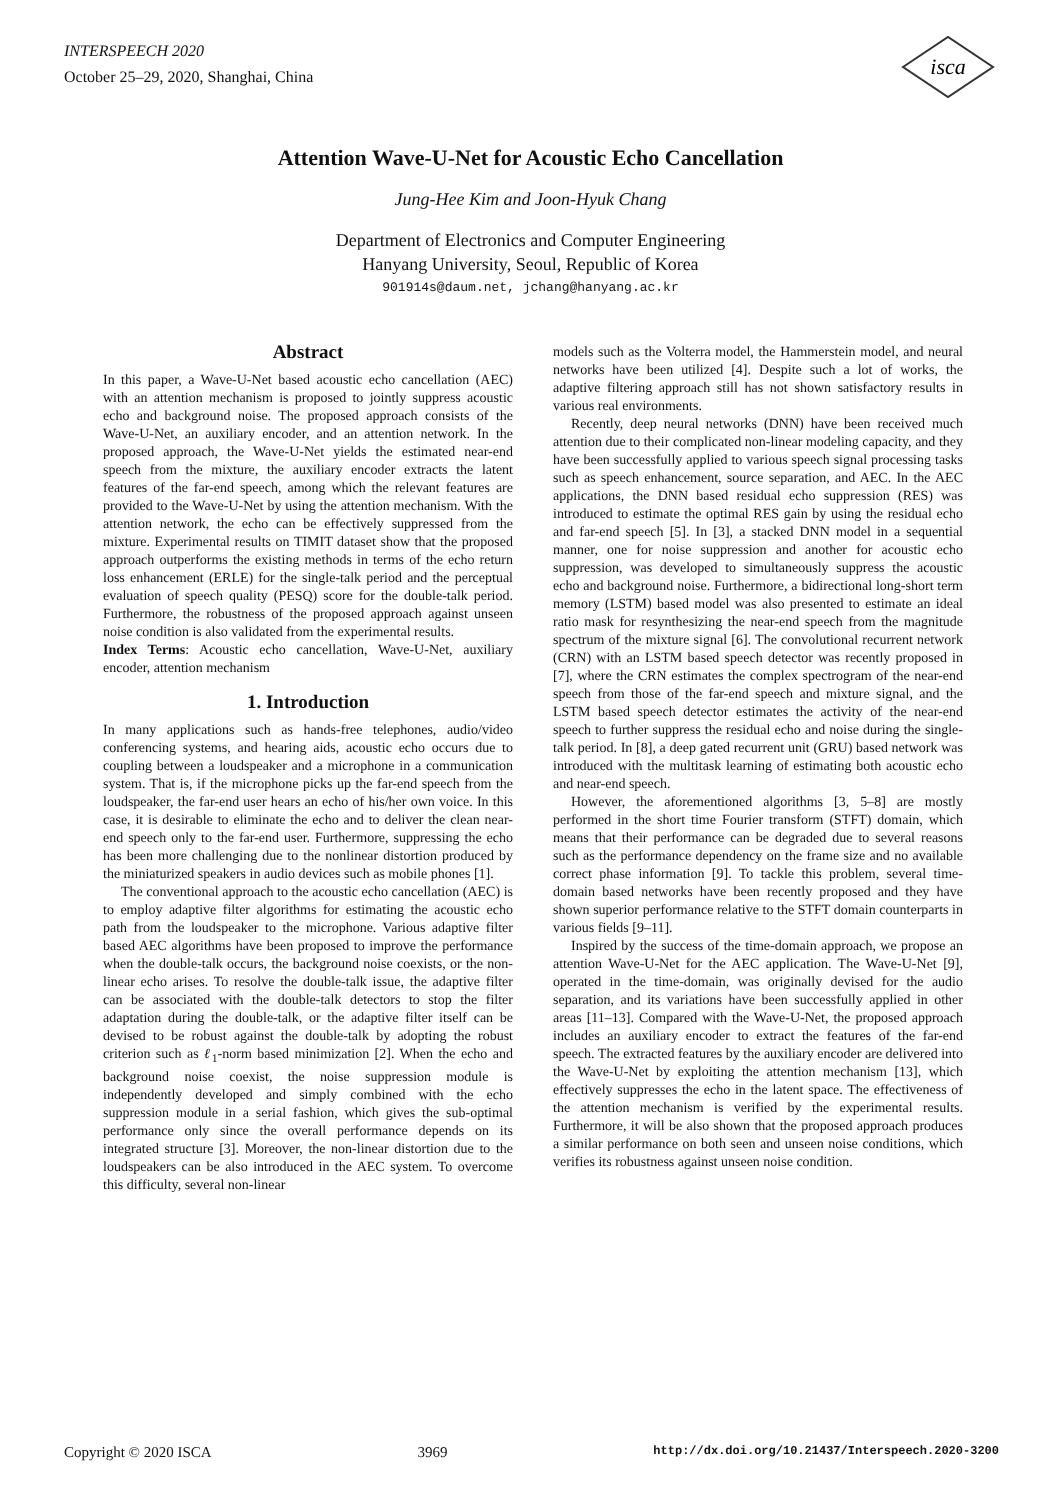INTERSPEECH 2020
October 25–29, 2020, Shanghai, China
isca
Attention Wave-U-Net for Acoustic Echo Cancellation
Jung-Hee Kim and Joon-Hyuk Chang
Department of Electronics and Computer Engineering
Hanyang University, Seoul, Republic of Korea
901914s@daum.net, jchang@hanyang.ac.kr
Abstract
In this paper, a Wave-U-Net based acoustic echo cancellation (AEC) with an attention mechanism is proposed to jointly suppress acoustic echo and background noise. The proposed approach consists of the Wave-U-Net, an auxiliary encoder, and an attention network. In the proposed approach, the Wave-U-Net yields the estimated near-end speech from the mixture, the auxiliary encoder extracts the latent features of the far-end speech, among which the relevant features are provided to the Wave-U-Net by using the attention mechanism. With the attention network, the echo can be effectively suppressed from the mixture. Experimental results on TIMIT dataset show that the proposed approach outperforms the existing methods in terms of the echo return loss enhancement (ERLE) for the single-talk period and the perceptual evaluation of speech quality (PESQ) score for the double-talk period. Furthermore, the robustness of the proposed approach against unseen noise condition is also validated from the experimental results.
Index Terms: Acoustic echo cancellation, Wave-U-Net, auxiliary encoder, attention mechanism
1. Introduction
In many applications such as hands-free telephones, audio/video conferencing systems, and hearing aids, acoustic echo occurs due to coupling between a loudspeaker and a microphone in a communication system. That is, if the microphone picks up the far-end speech from the loudspeaker, the far-end user hears an echo of his/her own voice. In this case, it is desirable to eliminate the echo and to deliver the clean near-end speech only to the far-end user. Furthermore, suppressing the echo has been more challenging due to the nonlinear distortion produced by the miniaturized speakers in audio devices such as mobile phones [1].
The conventional approach to the acoustic echo cancellation (AEC) is to employ adaptive filter algorithms for estimating the acoustic echo path from the loudspeaker to the microphone. Various adaptive filter based AEC algorithms have been proposed to improve the performance when the double-talk occurs, the background noise coexists, or the non-linear echo arises. To resolve the double-talk issue, the adaptive filter can be associated with the double-talk detectors to stop the filter adaptation during the double-talk, or the adaptive filter itself can be devised to be robust against the double-talk by adopting the robust criterion such as ℓ<sub>1</sub>-norm based minimization [2]. When the echo and background noise coexist, the noise suppression module is independently developed and simply combined with the echo suppression module in a serial fashion, which gives the sub-optimal performance only since the overall performance depends on its integrated structure [3]. Moreover, the non-linear distortion due to the loudspeakers can be also introduced in the AEC system. To overcome this difficulty, several non-linear
models such as the Volterra model, the Hammerstein model, and neural networks have been utilized [4]. Despite such a lot of works, the adaptive filtering approach still has not shown satisfactory results in various real environments.
Recently, deep neural networks (DNN) have been received much attention due to their complicated non-linear modeling capacity, and they have been successfully applied to various speech signal processing tasks such as speech enhancement, source separation, and AEC. In the AEC applications, the DNN based residual echo suppression (RES) was introduced to estimate the optimal RES gain by using the residual echo and far-end speech [5]. In [3], a stacked DNN model in a sequential manner, one for noise suppression and another for acoustic echo suppression, was developed to simultaneously suppress the acoustic echo and background noise. Furthermore, a bidirectional long-short term memory (LSTM) based model was also presented to estimate an ideal ratio mask for resynthesizing the near-end speech from the magnitude spectrum of the mixture signal [6]. The convolutional recurrent network (CRN) with an LSTM based speech detector was recently proposed in [7], where the CRN estimates the complex spectrogram of the near-end speech from those of the far-end speech and mixture signal, and the LSTM based speech detector estimates the activity of the near-end speech to further suppress the residual echo and noise during the single-talk period. In [8], a deep gated recurrent unit (GRU) based network was introduced with the multitask learning of estimating both acoustic echo and near-end speech.
However, the aforementioned algorithms [3, 5–8] are mostly performed in the short time Fourier transform (STFT) domain, which means that their performance can be degraded due to several reasons such as the performance dependency on the frame size and no available correct phase information [9]. To tackle this problem, several time-domain based networks have been recently proposed and they have shown superior performance relative to the STFT domain counterparts in various fields [9–11].
Inspired by the success of the time-domain approach, we propose an attention Wave-U-Net for the AEC application. The Wave-U-Net [9], operated in the time-domain, was originally devised for the audio separation, and its variations have been successfully applied in other areas [11–13]. Compared with the Wave-U-Net, the proposed approach includes an auxiliary encoder to extract the features of the far-end speech. The extracted features by the auxiliary encoder are delivered into the Wave-U-Net by exploiting the attention mechanism [13], which effectively suppresses the echo in the latent space. The effectiveness of the attention mechanism is verified by the experimental results. Furthermore, it will be also shown that the proposed approach produces a similar performance on both seen and unseen noise conditions, which verifies its robustness against unseen noise condition.
Copyright © 2020 ISCA 3969 http://dx.doi.org/10.21437/Interspeech.2020-3200